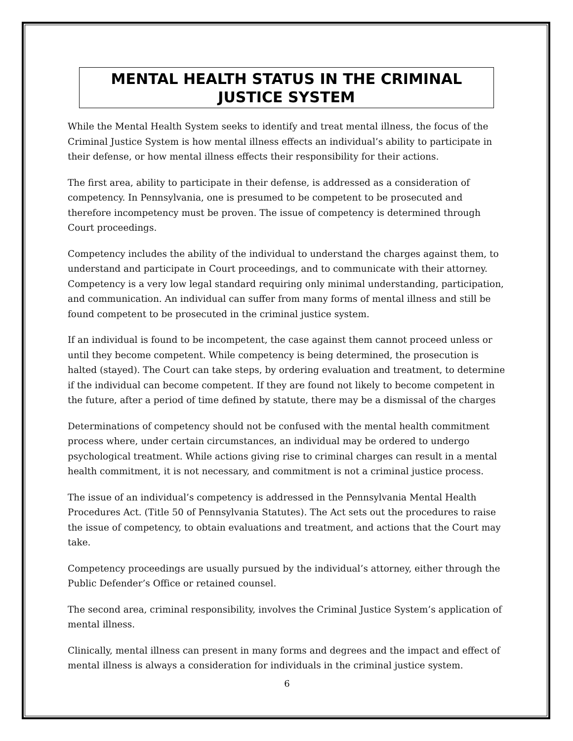MENTAL HEALTH STATUS IN THE CRIMINAL JUSTICE SYSTEM
While the Mental Health System seeks to identify and treat mental illness, the focus of the Criminal Justice System is how mental illness effects an individual’s ability to participate in their defense, or how mental illness effects their responsibility for their actions.
The first area, ability to participate in their defense, is addressed as a consideration of competency. In Pennsylvania, one is presumed to be competent to be prosecuted and therefore incompetency must be proven. The issue of competency is determined through Court proceedings.
Competency includes the ability of the individual to understand the charges against them, to understand and participate in Court proceedings, and to communicate with their attorney. Competency is a very low legal standard requiring only minimal understanding, participation, and communication. An individual can suffer from many forms of mental illness and still be found competent to be prosecuted in the criminal justice system.
If an individual is found to be incompetent, the case against them cannot proceed unless or until they become competent. While competency is being determined, the prosecution is halted (stayed). The Court can take steps, by ordering evaluation and treatment, to determine if the individual can become competent. If they are found not likely to become competent in the future, after a period of time defined by statute, there may be a dismissal of the charges
Determinations of competency should not be confused with the mental health commitment process where, under certain circumstances, an individual may be ordered to undergo psychological treatment. While actions giving rise to criminal charges can result in a mental health commitment, it is not necessary, and commitment is not a criminal justice process.
The issue of an individual’s competency is addressed in the Pennsylvania Mental Health Procedures Act. (Title 50 of Pennsylvania Statutes). The Act sets out the procedures to raise the issue of competency, to obtain evaluations and treatment, and actions that the Court may take.
Competency proceedings are usually pursued by the individual’s attorney, either through the Public Defender’s Office or retained counsel.
The second area, criminal responsibility, involves the Criminal Justice System’s application of mental illness.
Clinically, mental illness can present in many forms and degrees and the impact and effect of mental illness is always a consideration for individuals in the criminal justice system.
6